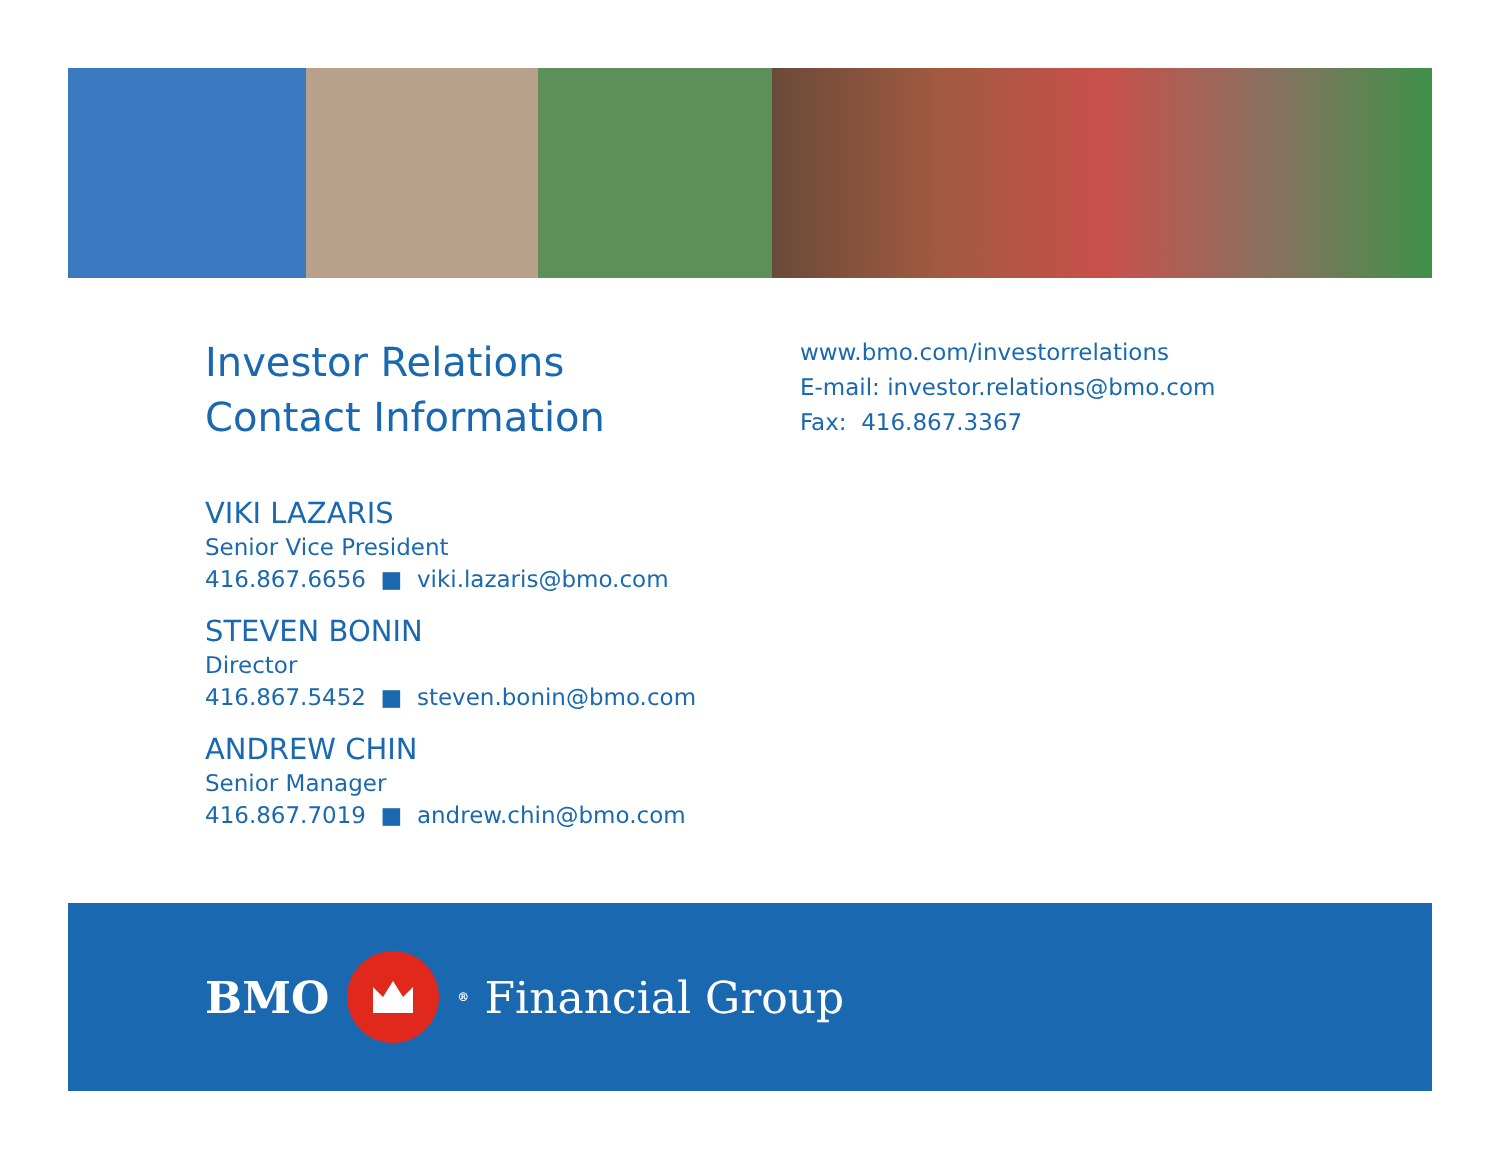Investor Relations
Contact Information
VIKI LAZARIS
Senior Vice President
416.867.6656 ■ viki.lazaris@bmo.com
STEVEN BONIN
Director
416.867.5452 ■ steven.bonin@bmo.com
ANDREW CHIN
Senior Manager
416.867.7019 ■ andrew.chin@bmo.com
www.bmo.com/investorrelations
E-mail: investor.relations@bmo.com
Fax: 416.867.3367
BMO
<sup>®</sup> Financial Group